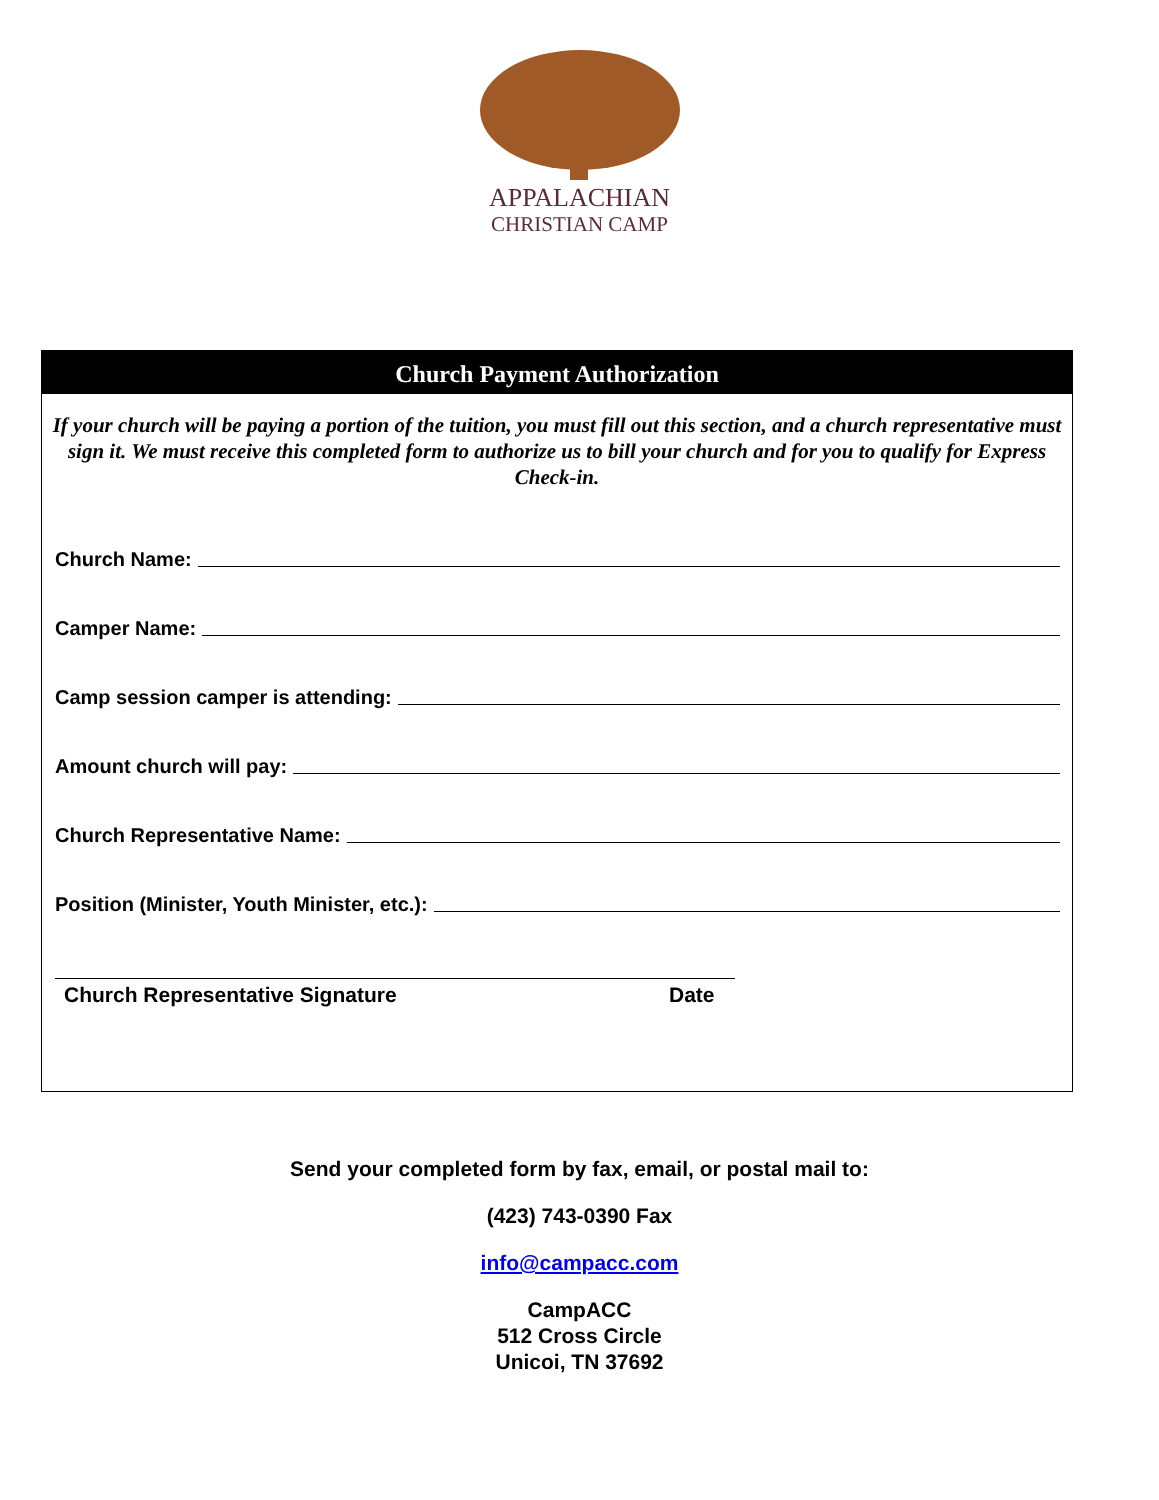APPALACHIAN
CHRISTIAN CAMP
Church Payment Authorization
If your church will be paying a portion of the tuition, you must fill out this section, and a church representative must sign it. We must receive this completed form to authorize us to bill your church and for you to qualify for Express Check-in.
Church Name:
Camper Name:
Camp session camper is attending:
Amount church will pay:
Church Representative Name:
Position (Minister, Youth Minister, etc.):
Church Representative Signature Date
Send your completed form by fax, email, or postal mail to:
(423) 743-0390 Fax
info@campacc.com
CampACC
512 Cross Circle
Unicoi, TN 37692